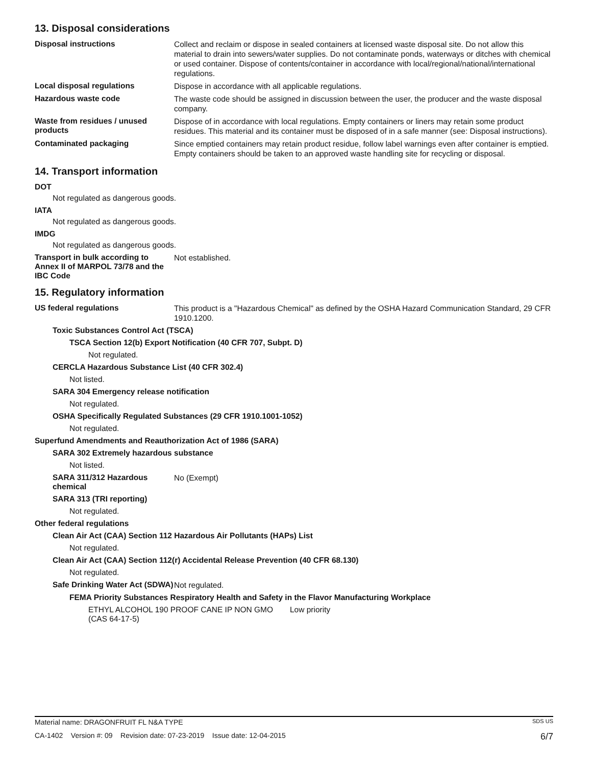13. Disposal considerations
Disposal instructions
Collect and reclaim or dispose in sealed containers at licensed waste disposal site. Do not allow this material to drain into sewers/water supplies. Do not contaminate ponds, waterways or ditches with chemical or used container. Dispose of contents/container in accordance with local/regional/national/international regulations.
Local disposal regulations
Dispose in accordance with all applicable regulations.
Hazardous waste code
The waste code should be assigned in discussion between the user, the producer and the waste disposal company.
Waste from residues / unused products
Dispose of in accordance with local regulations. Empty containers or liners may retain some product residues. This material and its container must be disposed of in a safe manner (see: Disposal instructions).
Contaminated packaging
Since emptied containers may retain product residue, follow label warnings even after container is emptied. Empty containers should be taken to an approved waste handling site for recycling or disposal.
14. Transport information
DOT
Not regulated as dangerous goods.
IATA
Not regulated as dangerous goods.
IMDG
Not regulated as dangerous goods.
Transport in bulk according to Annex II of MARPOL 73/78 and the IBC Code
Not established.
15. Regulatory information
US federal regulations
This product is a "Hazardous Chemical" as defined by the OSHA Hazard Communication Standard, 29 CFR 1910.1200.
Toxic Substances Control Act (TSCA)
TSCA Section 12(b) Export Notification (40 CFR 707, Subpt. D)
Not regulated.
CERCLA Hazardous Substance List (40 CFR 302.4)
Not listed.
SARA 304 Emergency release notification
Not regulated.
OSHA Specifically Regulated Substances (29 CFR 1910.1001-1052)
Not regulated.
Superfund Amendments and Reauthorization Act of 1986 (SARA)
SARA 302 Extremely hazardous substance
Not listed.
SARA 311/312 Hazardous chemical
No (Exempt)
SARA 313 (TRI reporting)
Not regulated.
Other federal regulations
Clean Air Act (CAA) Section 112 Hazardous Air Pollutants (HAPs) List
Not regulated.
Clean Air Act (CAA) Section 112(r) Accidental Release Prevention (40 CFR 68.130)
Not regulated.
Safe Drinking Water Act (SDWA)
Not regulated.
FEMA Priority Substances Respiratory Health and Safety in the Flavor Manufacturing Workplace
ETHYL ALCOHOL 190 PROOF CANE IP NON GMO (CAS 64-17-5)
Low priority
Material name: DRAGONFRUIT FL N&A TYPE SDS US
CA-1402 Version #: 09 Revision date: 07-23-2019 Issue date: 12-04-2015 6/7